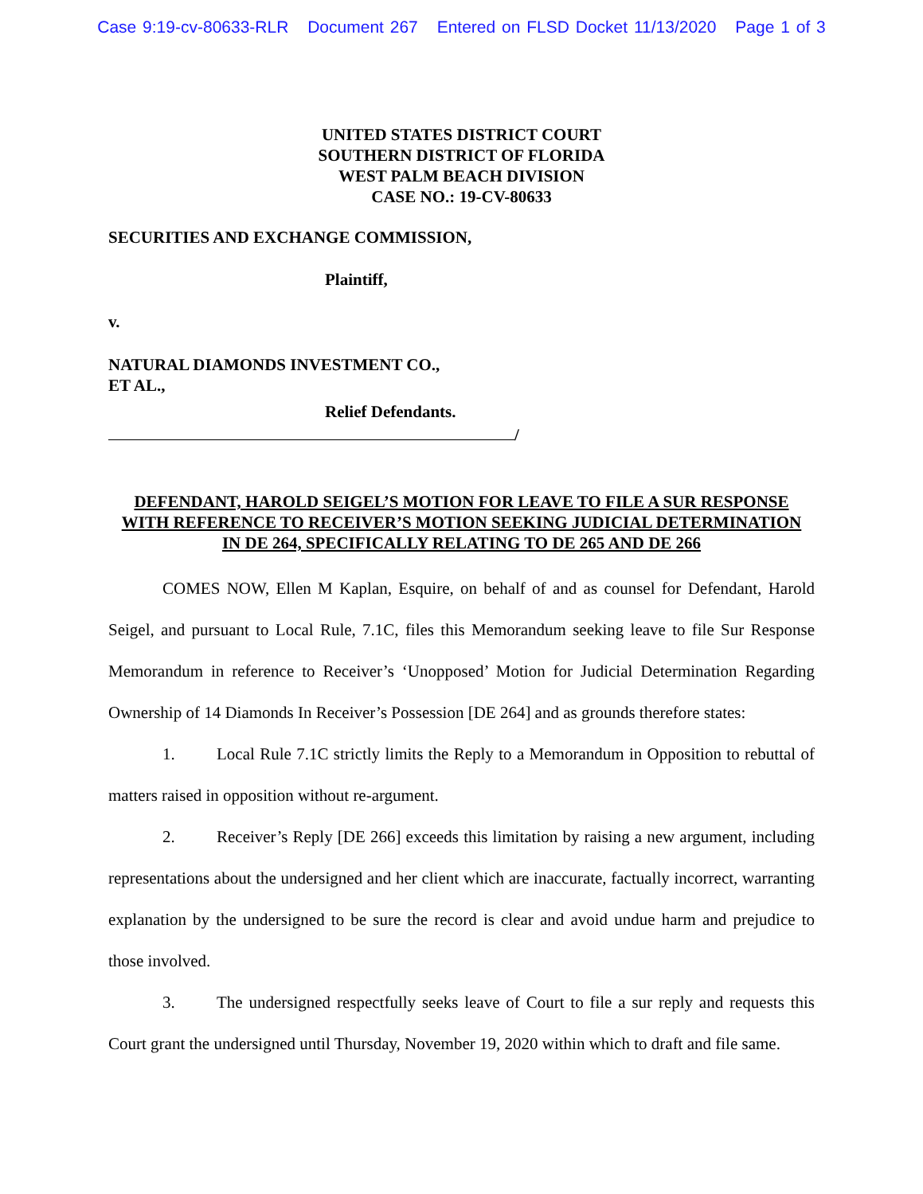Case 9:19-cv-80633-RLR Document 267 Entered on FLSD Docket 11/13/2020 Page 1 of 3
UNITED STATES DISTRICT COURT
SOUTHERN DISTRICT OF FLORIDA
WEST PALM BEACH DIVISION
CASE NO.: 19-CV-80633
SECURITIES AND EXCHANGE COMMISSION,
Plaintiff,
v.
NATURAL DIAMONDS INVESTMENT CO.,
ET AL.,
Relief Defendants.
/
DEFENDANT, HAROLD SEIGEL’S MOTION FOR LEAVE TO FILE A SUR RESPONSE WITH REFERENCE TO RECEIVER’S MOTION SEEKING JUDICIAL DETERMINATION IN DE 264, SPECIFICALLY RELATING TO DE 265 AND DE 266
COMES NOW, Ellen M Kaplan, Esquire, on behalf of and as counsel for Defendant, Harold Seigel, and pursuant to Local Rule, 7.1C, files this Memorandum seeking leave to file Sur Response Memorandum in reference to Receiver’s ‘Unopposed’ Motion for Judicial Determination Regarding Ownership of 14 Diamonds In Receiver’s Possession [DE 264] and as grounds therefore states:
1. Local Rule 7.1C strictly limits the Reply to a Memorandum in Opposition to rebuttal of matters raised in opposition without re-argument.
2. Receiver’s Reply [DE 266] exceeds this limitation by raising a new argument, including representations about the undersigned and her client which are inaccurate, factually incorrect, warranting explanation by the undersigned to be sure the record is clear and avoid undue harm and prejudice to those involved.
3. The undersigned respectfully seeks leave of Court to file a sur reply and requests this Court grant the undersigned until Thursday, November 19, 2020 within which to draft and file same.